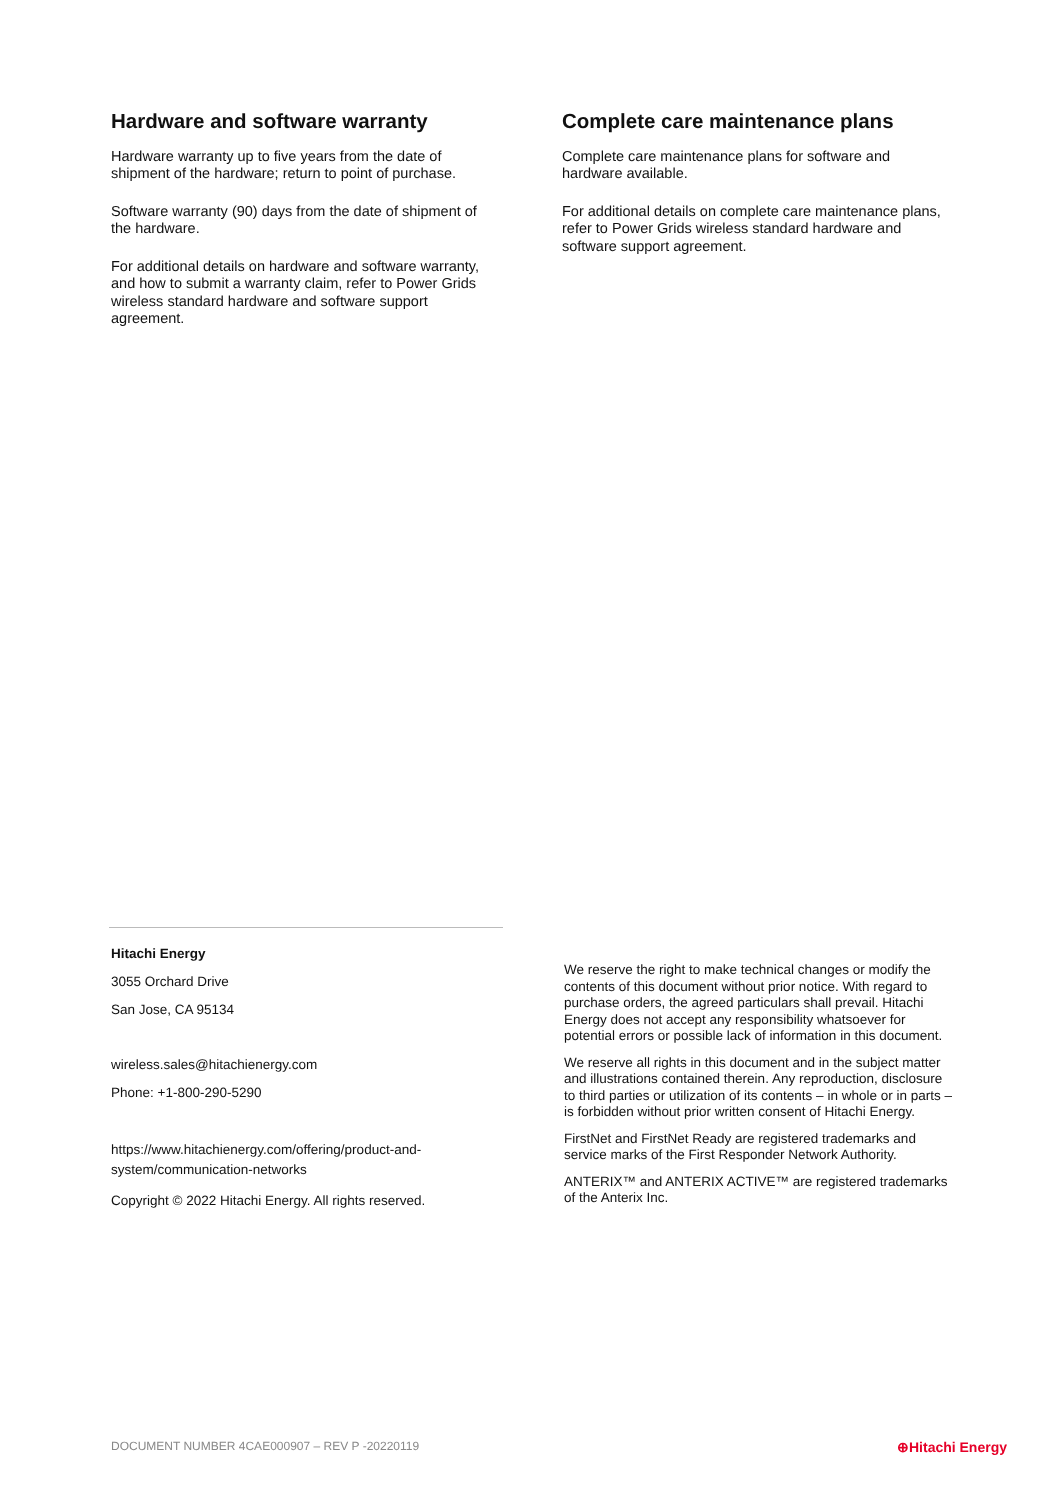Hardware and software warranty
Hardware warranty up to five years from the date of shipment of the hardware; return to point of purchase.
Software warranty (90) days from the date of shipment of the hardware.
For additional details on hardware and software warranty, and how to submit a warranty claim, refer to Power Grids wireless standard hardware and software support agreement.
Complete care maintenance plans
Complete care maintenance plans for software and hardware available.
For additional details on complete care maintenance plans, refer to Power Grids wireless standard hardware and software support agreement.
Hitachi Energy
3055 Orchard Drive
San Jose, CA 95134
wireless.sales@hitachienergy.com
Phone: +1-800-290-5290
https://www.hitachienergy.com/offering/product-and-system/communication-networks
Copyright © 2022 Hitachi Energy. All rights reserved.
We reserve the right to make technical changes or modify the contents of this document without prior notice. With regard to purchase orders, the agreed particulars shall prevail. Hitachi Energy does not accept any responsibility whatsoever for potential errors or possible lack of information in this document.
We reserve all rights in this document and in the subject matter and illustrations contained therein. Any reproduction, disclosure to third parties or utilization of its contents – in whole or in parts – is forbidden without prior written consent of Hitachi Energy.
FirstNet and FirstNet Ready are registered trademarks and service marks of the First Responder Network Authority.
ANTERIX™ and ANTERIX ACTIVE™ are registered trademarks of the Anterix Inc.
DOCUMENT NUMBER 4CAE000907 – REV P -20220119 ⊕Hitachi Energy